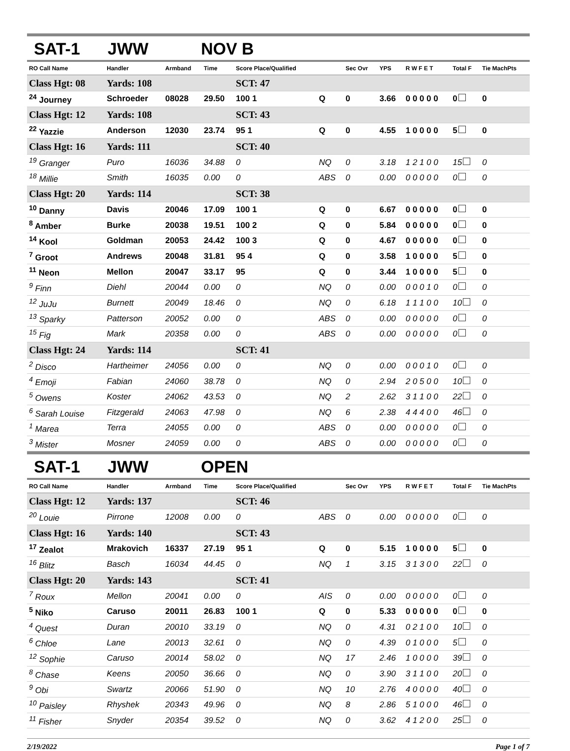SAT-1 JWW NOV B
| RO Call Name | Handler | Armband | Time | Score Place/Qualified | | Sec Ovr | YPS | R W F E T | Total F | Tie MachPts |
| --- | --- | --- | --- | --- | --- | --- | --- | --- | --- | --- |
| Class Hgt: 08 | Yards: 108 | | | SCT: 47 | | | | | | |
| <sup>24</sup> Journey | Schroeder | 08028 | 29.50 | 100 1 | Q | 0 | 3.66 | 0 0 0 0 0 | 0 | 0 |
| Class Hgt: 12 | Yards: 108 | | | SCT: 43 | | | | | | |
| <sup>22</sup> Yazzie | Anderson | 12030 | 23.74 | 95 1 | Q | 0 | 4.55 | 1 0 0 0 0 | 5 | 0 |
| Class Hgt: 16 | Yards: 111 | | | SCT: 40 | | | | | | |
| <sup>19</sup> Granger | Puro | 16036 | 34.88 | 0 | NQ | 0 | 3.18 | 1 2 1 0 0 | 15 | 0 |
| <sup>18</sup> Millie | Smith | 16035 | 0.00 | 0 | ABS | 0 | 0.00 | 0 0 0 0 0 | 0 | 0 |
| Class Hgt: 20 | Yards: 114 | | | SCT: 38 | | | | | | |
| <sup>10</sup> Danny | Davis | 20046 | 17.09 | 100 1 | Q | 0 | 6.67 | 0 0 0 0 0 | 0 | 0 |
| <sup>8</sup> Amber | Burke | 20038 | 19.51 | 100 2 | Q | 0 | 5.84 | 0 0 0 0 0 | 0 | 0 |
| <sup>14</sup> Kool | Goldman | 20053 | 24.42 | 100 3 | Q | 0 | 4.67 | 0 0 0 0 0 | 0 | 0 |
| <sup>7</sup> Groot | Andrews | 20048 | 31.81 | 95 4 | Q | 0 | 3.58 | 1 0 0 0 0 | 5 | 0 |
| <sup>11</sup> Neon | Mellon | 20047 | 33.17 | 95 | Q | 0 | 3.44 | 1 0 0 0 0 | 5 | 0 |
| <sup>9</sup> Finn | Diehl | 20044 | 0.00 | 0 | NQ | 0 | 0.00 | 0 0 0 1 0 | 0 | 0 |
| <sup>12</sup> JuJu | Burnett | 20049 | 18.46 | 0 | NQ | 0 | 6.18 | 1 1 1 0 0 | 10 | 0 |
| <sup>13</sup> Sparky | Patterson | 20052 | 0.00 | 0 | ABS | 0 | 0.00 | 0 0 0 0 0 | 0 | 0 |
| <sup>15</sup> Fig | Mark | 20358 | 0.00 | 0 | ABS | 0 | 0.00 | 0 0 0 0 0 | 0 | 0 |
| Class Hgt: 24 | Yards: 114 | | | SCT: 41 | | | | | | |
| <sup>2</sup> Disco | Hartheimer | 24056 | 0.00 | 0 | NQ | 0 | 0.00 | 0 0 0 1 0 | 0 | 0 |
| <sup>4</sup> Emoji | Fabian | 24060 | 38.78 | 0 | NQ | 0 | 2.94 | 2 0 5 0 0 | 10 | 0 |
| <sup>5</sup> Owens | Koster | 24062 | 43.53 | 0 | NQ | 2 | 2.62 | 3 1 1 0 0 | 22 | 0 |
| <sup>6</sup> Sarah Louise | Fitzgerald | 24063 | 47.98 | 0 | NQ | 6 | 2.38 | 4 4 4 0 0 | 46 | 0 |
| <sup>1</sup> Marea | Terra | 24055 | 0.00 | 0 | ABS | 0 | 0.00 | 0 0 0 0 0 | 0 | 0 |
| <sup>3</sup> Mister | Mosner | 24059 | 0.00 | 0 | ABS | 0 | 0.00 | 0 0 0 0 0 | 0 | 0 |
SAT-1 JWW OPEN
| RO Call Name | Handler | Armband | Time | Score Place/Qualified | | Sec Ovr | YPS | R W F E T | Total F | Tie MachPts |
| --- | --- | --- | --- | --- | --- | --- | --- | --- | --- | --- |
| Class Hgt: 12 | Yards: 137 | | | SCT: 46 | | | | | | |
| <sup>20</sup> Louie | Pirrone | 12008 | 0.00 | 0 | ABS | 0 | 0.00 | 0 0 0 0 0 | 0 | 0 |
| Class Hgt: 16 | Yards: 140 | | | SCT: 43 | | | | | | |
| <sup>17</sup> Zealot | Mrakovich | 16337 | 27.19 | 95 1 | Q | 0 | 5.15 | 1 0 0 0 0 | 5 | 0 |
| <sup>16</sup> Blitz | Basch | 16034 | 44.45 | 0 | NQ | 1 | 3.15 | 3 1 3 0 0 | 22 | 0 |
| Class Hgt: 20 | Yards: 143 | | | SCT: 41 | | | | | | |
| <sup>7</sup> Roux | Mellon | 20041 | 0.00 | 0 | AIS | 0 | 0.00 | 0 0 0 0 0 | 0 | 0 |
| <sup>5</sup> Niko | Caruso | 20011 | 26.83 | 100 1 | Q | 0 | 5.33 | 0 0 0 0 0 | 0 | 0 |
| <sup>4</sup> Quest | Duran | 20010 | 33.19 | 0 | NQ | 0 | 4.31 | 0 2 1 0 0 | 10 | 0 |
| <sup>6</sup> Chloe | Lane | 20013 | 32.61 | 0 | NQ | 0 | 4.39 | 0 1 0 0 0 | 5 | 0 |
| <sup>12</sup> Sophie | Caruso | 20014 | 58.02 | 0 | NQ | 17 | 2.46 | 1 0 0 0 0 | 39 | 0 |
| <sup>8</sup> Chase | Keens | 20050 | 36.66 | 0 | NQ | 0 | 3.90 | 3 1 1 0 0 | 20 | 0 |
| <sup>9</sup> Obi | Swartz | 20066 | 51.90 | 0 | NQ | 10 | 2.76 | 4 0 0 0 0 | 40 | 0 |
| <sup>10</sup> Paisley | Rhyshek | 20343 | 49.96 | 0 | NQ | 8 | 2.86 | 5 1 0 0 0 | 46 | 0 |
| <sup>11</sup> Fisher | Snyder | 20354 | 39.52 | 0 | NQ | 0 | 3.62 | 4 1 2 0 0 | 25 | 0 |
2/19/2022 Page 1 of 7